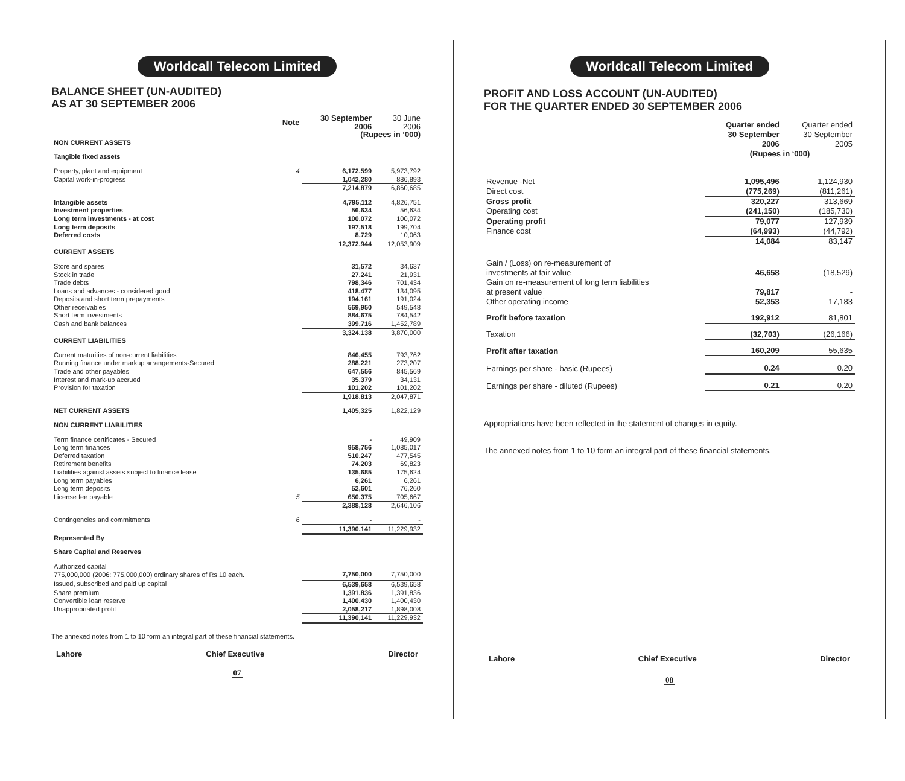Worldcall Telecom Limited
BALANCE SHEET (UN-AUDITED)
AS AT 30 SEPTEMBER 2006
| | Note | 30 September 2006 | 30 June 2006 |
| --- | --- | --- | --- |
| | | (Rupees in ‘000) | |
| NON CURRENT ASSETS | | | |
| Tangible fixed assets | | | |
| Property, plant and equipment | 4 | 6,172,599 | 5,973,792 |
| Capital work-in-progress | | 1,042,280 | 886,893 |
| | | 7,214,879 | 6,860,685 |
| Intangible assets | | 4,795,112 | 4,826,751 |
| Investment properties | | 56,634 | 56,634 |
| Long term investments - at cost | | 100,072 | 100,072 |
| Long term deposits | | 197,518 | 199,704 |
| Deferred costs | | 8,729 | 10,063 |
| | | 12,372,944 | 12,053,909 |
| CURRENT ASSETS | | | |
| Store and spares | | 31,572 | 34,637 |
| Stock in trade | | 27,241 | 21,931 |
| Trade debts | | 798,346 | 701,434 |
| Loans and advances - considered good | | 418,477 | 134,095 |
| Deposits and short term prepayments | | 194,161 | 191,024 |
| Other receivables | | 569,950 | 549,548 |
| Short term investments | | 884,675 | 784,542 |
| Cash and bank balances | | 399,716 | 1,452,789 |
| | | 3,324,138 | 3,870,000 |
| CURRENT LIABILITIES | | | |
| Current maturities of non-current liabilities | | 846,455 | 793,762 |
| Running finance under markup arrangements-Secured | | 288,221 | 273,207 |
| Trade and other payables | | 647,556 | 845,569 |
| Interest and mark-up accrued | | 35,379 | 34,131 |
| Provision for taxation | | 101,202 | 101,202 |
| | | 1,918,813 | 2,047,871 |
| NET CURRENT ASSETS | | 1,405,325 | 1,822,129 |
| NON CURRENT LIABILITIES | | | |
| Term finance certificates - Secured | | - | 49,909 |
| Long term finances | | 958,756 | 1,085,017 |
| Deferred taxation | | 510,247 | 477,545 |
| Retirement benefits | | 74,203 | 69,823 |
| Liabilities against assets subject to finance lease | | 135,685 | 175,624 |
| Long term payables | | 6,261 | 6,261 |
| Long term deposits | | 52,601 | 76,260 |
| License fee payable | 5 | 650,375 | 705,667 |
| | | 2,388,128 | 2,646,106 |
| Contingencies and commitments | 6 | - | - |
| | | 11,390,141 | 11,229,932 |
| Represented By | | | |
| Share Capital and Reserves | | | |
| Authorized capital | | | |
| 775,000,000 (2006: 775,000,000) ordinary shares of Rs.10 each. | | 7,750,000 | 7,750,000 |
| Issued, subscribed and paid up capital | | 6,539,658 | 6,539,658 |
| Share premium | | 1,391,836 | 1,391,836 |
| Convertible loan reserve | | 1,400,430 | 1,400,430 |
| Unappropriated profit | | 2,058,217 | 1,898,008 |
| | | 11,390,141 | 11,229,932 |
The annexed notes from 1 to 10 form an integral part of these financial statements.
Lahore Chief Executive Director
07
Worldcall Telecom Limited
PROFIT AND LOSS ACCOUNT (UN-AUDITED)
FOR THE QUARTER ENDED 30 SEPTEMBER 2006
| | Quarter ended 30 September 2006 | Quarter ended 30 September 2005 |
| --- | --- | --- |
| | (Rupees in ‘000) | |
| Revenue -Net | 1,095,496 | 1,124,930 |
| Direct cost | (775,269) | (811,261) |
| Gross profit | 320,227 | 313,669 |
| Operating cost | (241,150) | (185,730) |
| Operating profit | 79,077 | 127,939 |
| Finance cost | (64,993) | (44,792) |
| | 14,084 | 83,147 |
| Gain / (Loss) on re-measurement of investments at fair value | 46,658 | (18,529) |
| Gain on re-measurement of long term liabilities at present value | 79,817 | - |
| Other operating income | 52,353 | 17,183 |
| Profit before taxation | 192,912 | 81,801 |
| Taxation | (32,703) | (26,166) |
| Profit after taxation | 160,209 | 55,635 |
| Earnings per share - basic (Rupees) | 0.24 | 0.20 |
| Earnings per share - diluted (Rupees) | 0.21 | 0.20 |
Appropriations have been reflected in the statement of changes in equity.
The annexed notes from 1 to 10 form an integral part of these financial statements.
Lahore Chief Executive Director
08